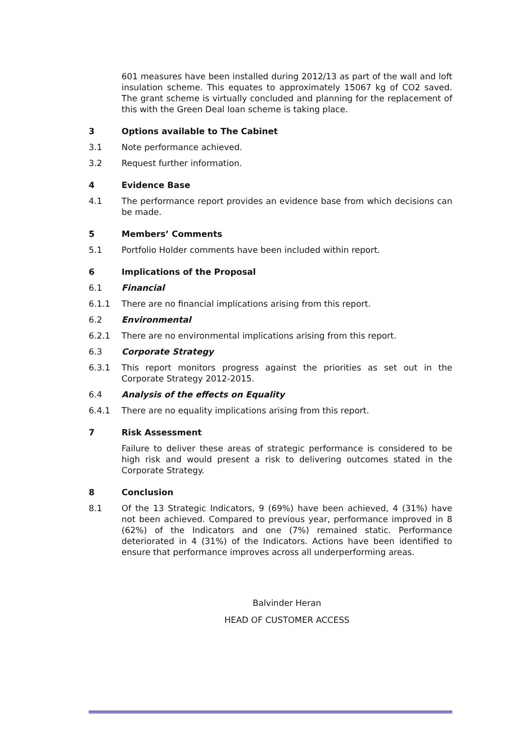601 measures have been installed during 2012/13 as part of the wall and loft insulation scheme. This equates to approximately 15067 kg of CO2 saved. The grant scheme is virtually concluded and planning for the replacement of this with the Green Deal loan scheme is taking place.
3 Options available to The Cabinet
3.1 Note performance achieved.
3.2 Request further information.
4 Evidence Base
4.1 The performance report provides an evidence base from which decisions can be made.
5 Members’ Comments
5.1 Portfolio Holder comments have been included within report.
6 Implications of the Proposal
6.1 Financial
6.1.1 There are no financial implications arising from this report.
6.2 Environmental
6.2.1 There are no environmental implications arising from this report.
6.3 Corporate Strategy
6.3.1 This report monitors progress against the priorities as set out in the Corporate Strategy 2012-2015.
6.4 Analysis of the effects on Equality
6.4.1 There are no equality implications arising from this report.
7 Risk Assessment
Failure to deliver these areas of strategic performance is considered to be high risk and would present a risk to delivering outcomes stated in the Corporate Strategy.
8 Conclusion
8.1 Of the 13 Strategic Indicators, 9 (69%) have been achieved, 4 (31%) have not been achieved. Compared to previous year, performance improved in 8 (62%) of the Indicators and one (7%) remained static. Performance deteriorated in 4 (31%) of the Indicators. Actions have been identified to ensure that performance improves across all underperforming areas.
Balvinder Heran
HEAD OF CUSTOMER ACCESS